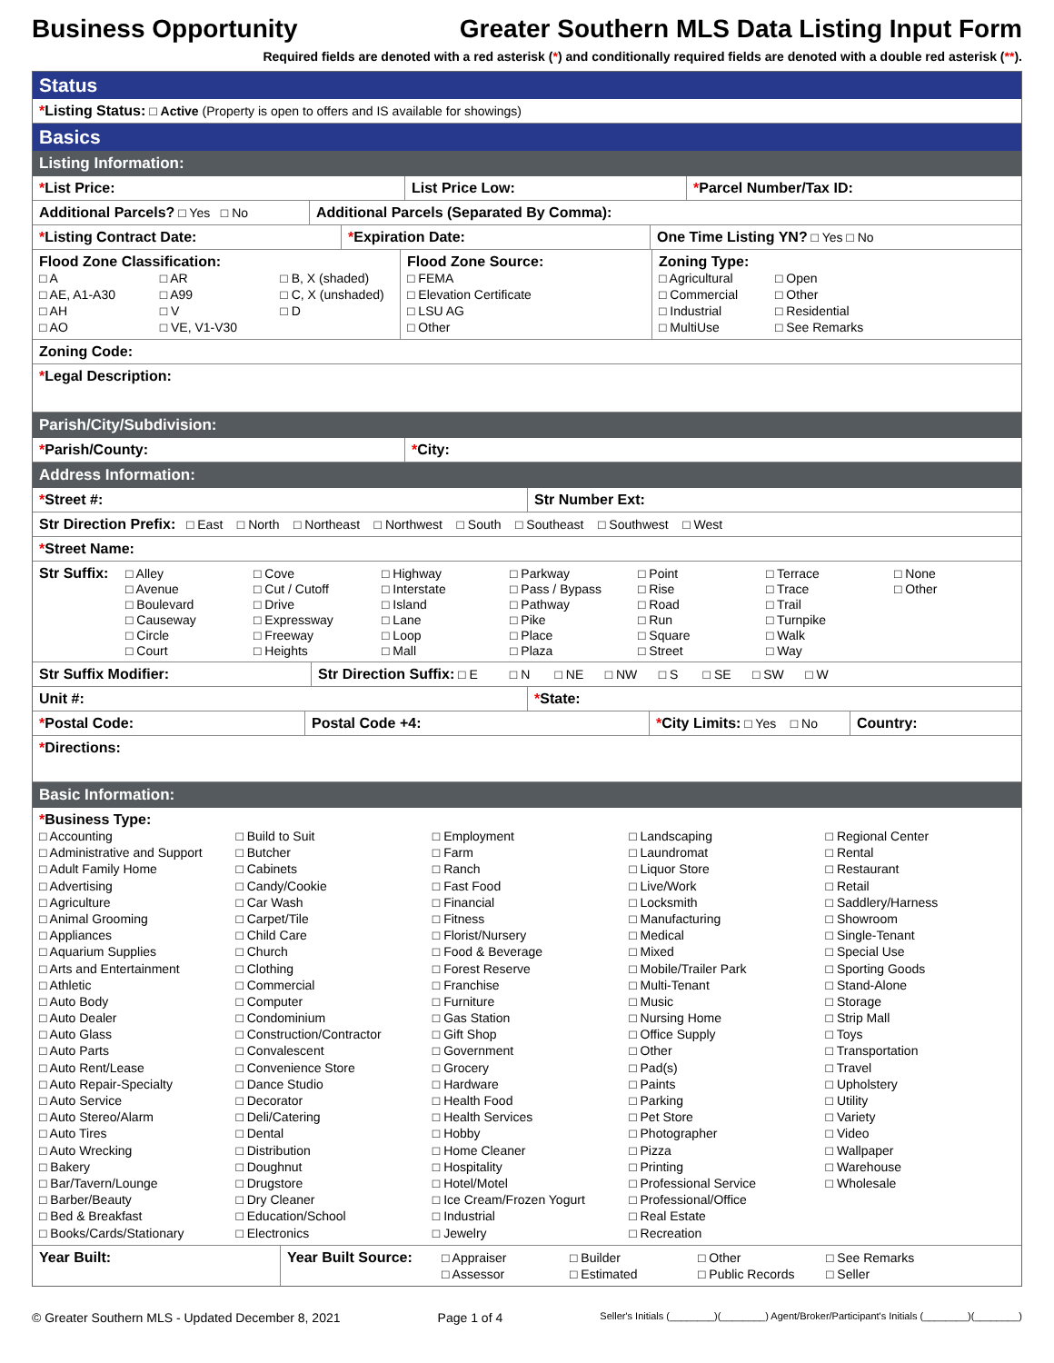Business Opportunity Greater Southern MLS Data Listing Input Form
Required fields are denoted with a red asterisk (*) and conditionally required fields are denoted with a double red asterisk (**).
Status
*Listing Status: □ Active (Property is open to offers and IS available for showings)
Basics
Listing Information:
*List Price: List Price Low: *Parcel Number/Tax ID:
Additional Parcels? □ Yes □ No Additional Parcels (Separated By Comma):
*Listing Contract Date: *Expiration Date: One Time Listing YN? □ Yes □ No
Flood Zone Classification:
□ A □ AR □ B, X (shaded) □ AE, A1-A30 □ A99 □ C, X (unshaded) □ AH □ V □ D □ AO □ VE, V1-V30
Flood Zone Source:
□ FEMA
□ Elevation Certificate
□ LSU AG
□ Other
Zoning Type:
□ Agricultural □ Open □ Commercial □ Other □ Industrial □ Residential □ MultiUse □ See Remarks
Zoning Code:
*Legal Description:
Parish/City/Subdivision:
*Parish/County: *City:
Address Information:
*Street #: Str Number Ext:
Str Direction Prefix: □ East □ North □ Northeast □ Northwest □ South □ Southeast □ Southwest □ West
*Street Name:
Str Suffix:
□ Alley □ Avenue □ Boulevard □ Causeway □ Circle □ Court □ Cove □ Cut / Cutoff □ Drive □ Expressway □ Freeway □ Heights □ Highway □ Interstate □ Island □ Lane □ Loop □ Mall □ Parkway □ Pass / Bypass □ Pathway □ Pike □ Place □ Plaza □ Point □ Rise □ Road □ Run □ Square □ Street □ Terrace □ Trace □ Trail □ Turnpike □ Walk □ Way □ None □ Other
Str Suffix Modifier: Str Direction Suffix: □ E □ N □ NE □ NW □ S □ SE □ SW □ W
Unit #: *State:
*Postal Code: Postal Code +4: *City Limits: □ Yes □ No
Country:
*Directions:
Basic Information:
*Business Type:
□ Accounting □ Administrative and Support □ Adult Family Home □ Advertising □ Agriculture □ Animal Grooming □ Appliances □ Aquarium Supplies □ Arts and Entertainment □ Athletic □ Auto Body □ Auto Dealer □ Auto Glass □ Auto Parts □ Auto Rent/Lease □ Auto Repair-Specialty □ Auto Service □ Auto Stereo/Alarm □ Auto Tires □ Auto Wrecking □ Bakery □ Bar/Tavern/Lounge □ Barber/Beauty □ Bed & Breakfast □ Books/Cards/Stationary □ Build to Suit □ Butcher □ Cabinets □ Candy/Cookie □ Car Wash □ Carpet/Tile □ Child Care □ Church □ Clothing □ Commercial □ Computer □ Condominium □ Construction/Contractor □ Convalescent □ Convenience Store □ Dance Studio □ Decorator □ Deli/Catering □ Dental □ Distribution □ Doughnut □ Drugstore □ Dry Cleaner □ Education/School □ Electronics □ Employment □ Farm □ Ranch □ Fast Food □ Financial □ Fitness □ Florist/Nursery □ Food & Beverage □ Forest Reserve □ Franchise □ Furniture □ Gas Station □ Gift Shop □ Government □ Grocery □ Hardware □ Health Food □ Health Services □ Hobby □ Home Cleaner □ Hospitality □ Hotel/Motel □ Ice Cream/Frozen Yogurt □ Industrial □ Jewelry □ Landscaping □ Laundromat □ Liquor Store □ Live/Work □ Locksmith □ Manufacturing □ Medical □ Mixed □ Mobile/Trailer Park □ Multi-Tenant □ Music □ Nursing Home □ Office Supply □ Other □ Pad(s) □ Paints □ Parking □ Pet Store □ Photographer □ Pizza □ Printing □ Professional Service □ Professional/Office □ Real Estate □ Recreation □ Regional Center □ Rental □ Restaurant □ Retail □ Saddlery/Harness □ Showroom □ Single-Tenant □ Special Use □ Sporting Goods □ Stand-Alone □ Storage □ Strip Mall □ Toys □ Transportation □ Travel □ Upholstery □ Utility □ Variety □ Video □ Wallpaper □ Warehouse □ Wholesale
Year Built: Year Built Source:
□ Appraiser □ Builder □ Other □ See Remarks □ Assessor □ Estimated □ Public Records □ Seller
© Greater Southern MLS - Updated December 8, 2021 Page 1 of 4 Seller's Initials (________)(________) Agent/Broker/Participant's Initials (________)(________)